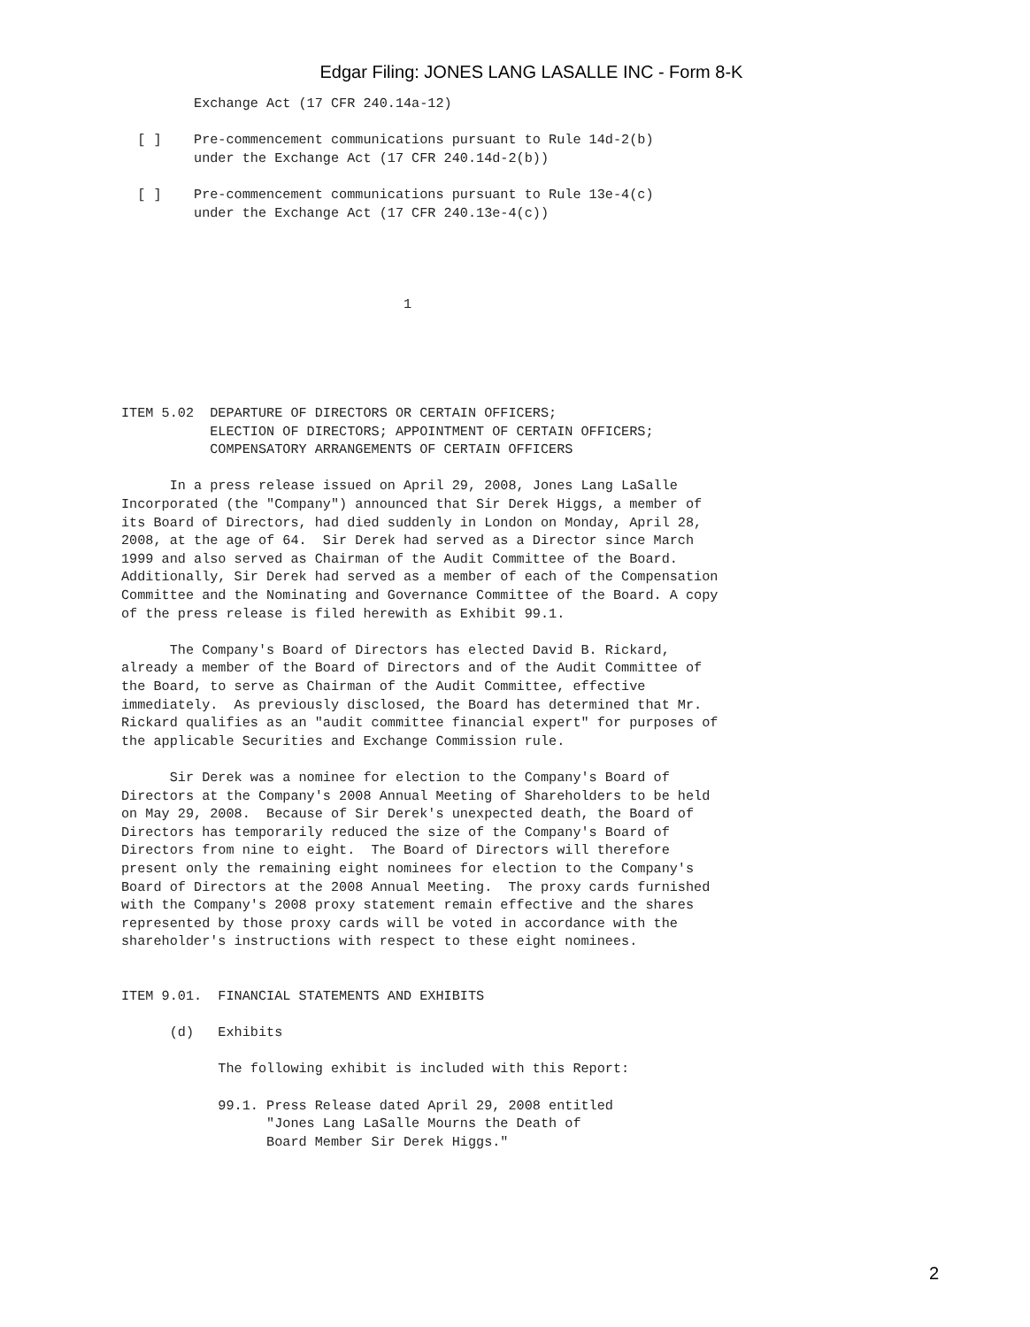Edgar Filing: JONES LANG LASALLE INC - Form 8-K
         Exchange Act (17 CFR 240.14a-12)

  [ ]    Pre-commencement communications pursuant to Rule 14d-2(b)
         under the Exchange Act (17 CFR 240.14d-2(b))

  [ ]    Pre-commencement communications pursuant to Rule 13e-4(c)
         under the Exchange Act (17 CFR 240.13e-4(c))




                                   1





ITEM 5.02  DEPARTURE OF DIRECTORS OR CERTAIN OFFICERS;
           ELECTION OF DIRECTORS; APPOINTMENT OF CERTAIN OFFICERS;
           COMPENSATORY ARRANGEMENTS OF CERTAIN OFFICERS

      In a press release issued on April 29, 2008, Jones Lang LaSalle
Incorporated (the "Company") announced that Sir Derek Higgs, a member of
its Board of Directors, had died suddenly in London on Monday, April 28,
2008, at the age of 64.  Sir Derek had served as a Director since March
1999 and also served as Chairman of the Audit Committee of the Board.
Additionally, Sir Derek had served as a member of each of the Compensation
Committee and the Nominating and Governance Committee of the Board. A copy
of the press release is filed herewith as Exhibit 99.1.

      The Company's Board of Directors has elected David B. Rickard,
already a member of the Board of Directors and of the Audit Committee of
the Board, to serve as Chairman of the Audit Committee, effective
immediately.  As previously disclosed, the Board has determined that Mr.
Rickard qualifies as an "audit committee financial expert" for purposes of
the applicable Securities and Exchange Commission rule.

      Sir Derek was a nominee for election to the Company's Board of
Directors at the Company's 2008 Annual Meeting of Shareholders to be held
on May 29, 2008.  Because of Sir Derek's unexpected death, the Board of
Directors has temporarily reduced the size of the Company's Board of
Directors from nine to eight.  The Board of Directors will therefore
present only the remaining eight nominees for election to the Company's
Board of Directors at the 2008 Annual Meeting.  The proxy cards furnished
with the Company's 2008 proxy statement remain effective and the shares
represented by those proxy cards will be voted in accordance with the
shareholder's instructions with respect to these eight nominees.


ITEM 9.01.  FINANCIAL STATEMENTS AND EXHIBITS

      (d)   Exhibits

            The following exhibit is included with this Report:

            99.1. Press Release dated April 29, 2008 entitled
                  "Jones Lang LaSalle Mourns the Death of
                  Board Member Sir Derek Higgs."
2